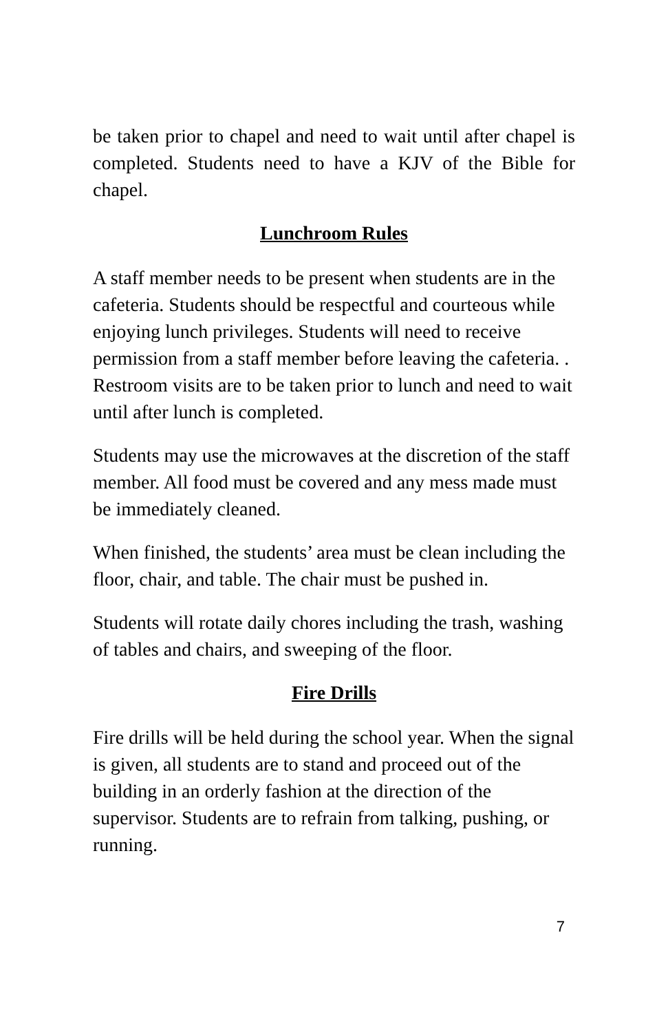be taken prior to chapel and need to wait until after chapel is completed. Students need to have a KJV of the Bible for chapel.
Lunchroom Rules
A staff member needs to be present when students are in the cafeteria. Students should be respectful and courteous while enjoying lunch privileges. Students will need to receive permission from a staff member before leaving the cafeteria. . Restroom visits are to be taken prior to lunch and need to wait until after lunch is completed.
Students may use the microwaves at the discretion of the staff member. All food must be covered and any mess made must be immediately cleaned.
When finished, the students’ area must be clean including the floor, chair, and table. The chair must be pushed in.
Students will rotate daily chores including the trash, washing of tables and chairs, and sweeping of the floor.
Fire Drills
Fire drills will be held during the school year. When the signal is given, all students are to stand and proceed out of the building in an orderly fashion at the direction of the supervisor. Students are to refrain from talking, pushing, or running.
7